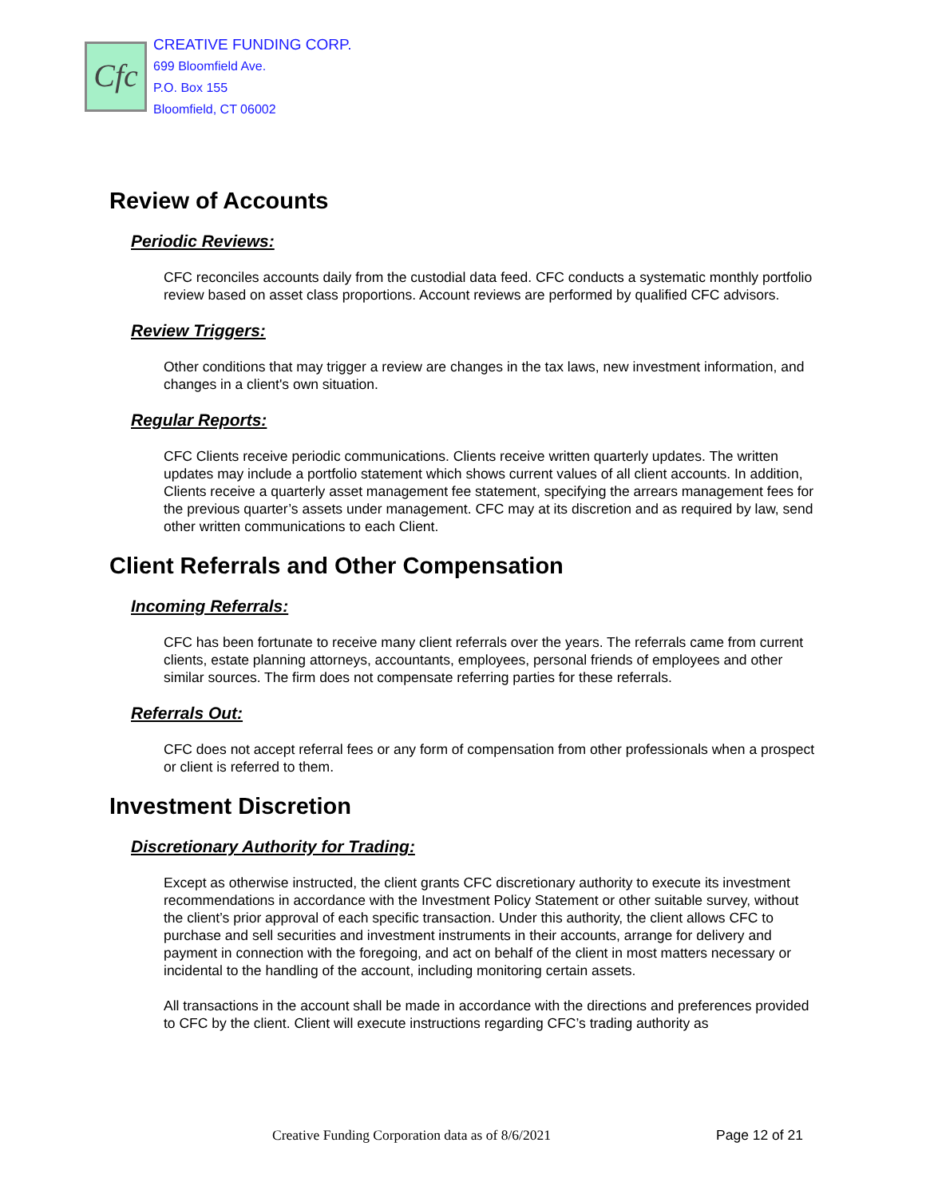Cfc
CREATIVE FUNDING CORP.
699 Bloomfield Ave.
P.O. Box 155
Bloomfield, CT 06002
Review of Accounts
Periodic Reviews:
CFC reconciles accounts daily from the custodial data feed. CFC conducts a systematic monthly portfolio review based on asset class proportions. Account reviews are performed by qualified CFC advisors.
Review Triggers:
Other conditions that may trigger a review are changes in the tax laws, new investment information, and changes in a client's own situation.
Regular Reports:
CFC Clients receive periodic communications. Clients receive written quarterly updates. The written updates may include a portfolio statement which shows current values of all client accounts. In addition, Clients receive a quarterly asset management fee statement, specifying the arrears management fees for the previous quarter’s assets under management. CFC may at its discretion and as required by law, send other written communications to each Client.
Client Referrals and Other Compensation
Incoming Referrals:
CFC has been fortunate to receive many client referrals over the years. The referrals came from current clients, estate planning attorneys, accountants, employees, personal friends of employees and other similar sources. The firm does not compensate referring parties for these referrals.
Referrals Out:
CFC does not accept referral fees or any form of compensation from other professionals when a prospect or client is referred to them.
Investment Discretion
Discretionary Authority for Trading:
Except as otherwise instructed, the client grants CFC discretionary authority to execute its investment recommendations in accordance with the Investment Policy Statement or other suitable survey, without the client’s prior approval of each specific transaction. Under this authority, the client allows CFC to purchase and sell securities and investment instruments in their accounts, arrange for delivery and payment in connection with the foregoing, and act on behalf of the client in most matters necessary or incidental to the handling of the account, including monitoring certain assets.
All transactions in the account shall be made in accordance with the directions and preferences provided to CFC by the client. Client will execute instructions regarding CFC’s trading authority as
Creative Funding Corporation data as of 8/6/2021 Page 12 of 21